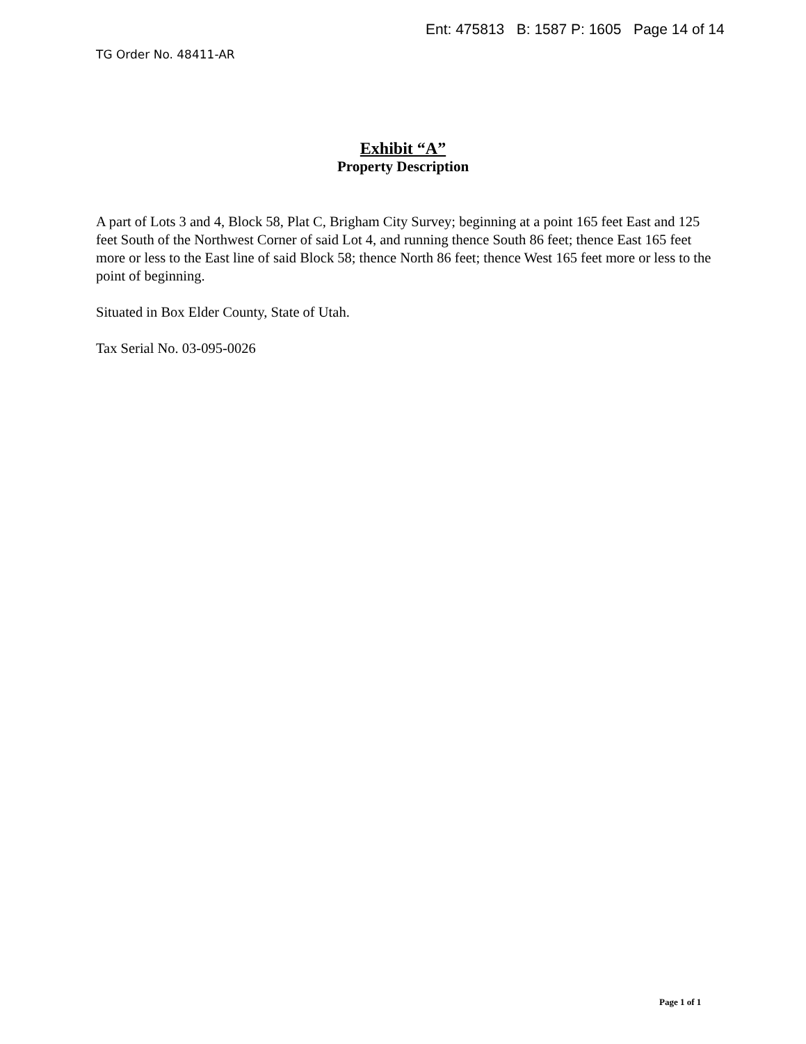Ent: 475813 B: 1587 P: 1605 Page 14 of 14
TG Order No. 48411-AR
Exhibit “A”
Property Description
A part of Lots 3 and 4, Block 58, Plat C, Brigham City Survey; beginning at a point 165 feet East and 125 feet South of the Northwest Corner of said Lot 4, and running thence South 86 feet; thence East 165 feet more or less to the East line of said Block 58; thence North 86 feet; thence West 165 feet more or less to the point of beginning.
Situated in Box Elder County, State of Utah.
Tax Serial No. 03-095-0026
Page 1 of 1